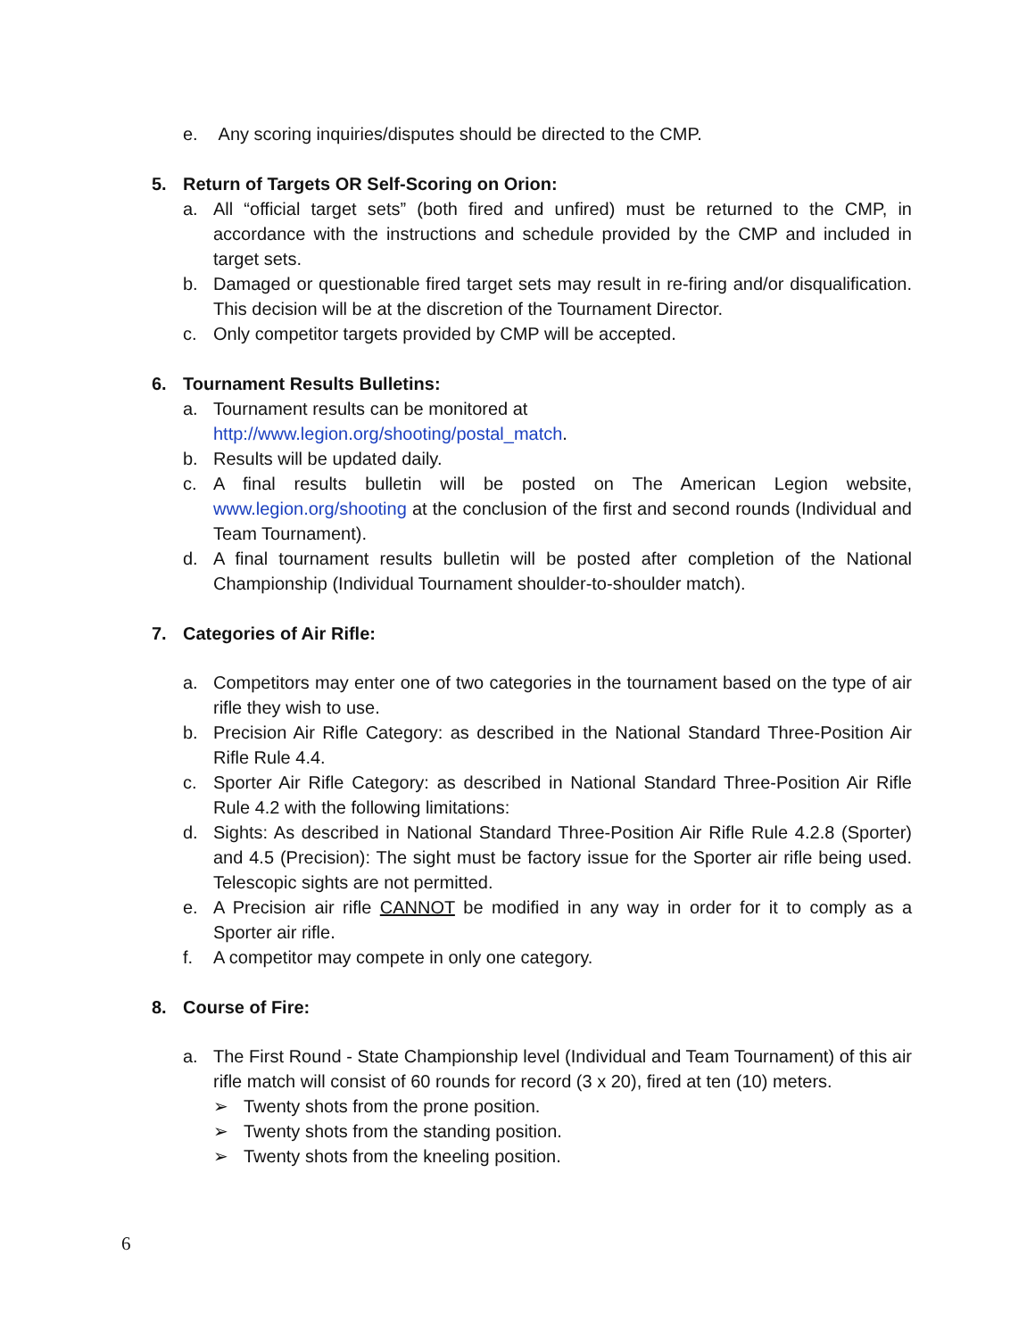e. Any scoring inquiries/disputes should be directed to the CMP.
5. Return of Targets OR Self-Scoring on Orion:
a. All “official target sets” (both fired and unfired) must be returned to the CMP, in accordance with the instructions and schedule provided by the CMP and included in target sets.
b. Damaged or questionable fired target sets may result in re-firing and/or disqualification. This decision will be at the discretion of the Tournament Director.
c. Only competitor targets provided by CMP will be accepted.
6. Tournament Results Bulletins:
a. Tournament results can be monitored at
http://www.legion.org/shooting/postal_match.
b. Results will be updated daily.
c. A final results bulletin will be posted on The American Legion website, www.legion.org/shooting at the conclusion of the first and second rounds (Individual and Team Tournament).
d. A final tournament results bulletin will be posted after completion of the National Championship (Individual Tournament shoulder-to-shoulder match).
7. Categories of Air Rifle:
a. Competitors may enter one of two categories in the tournament based on the type of air rifle they wish to use.
b. Precision Air Rifle Category: as described in the National Standard Three-Position Air Rifle Rule 4.4.
c. Sporter Air Rifle Category: as described in National Standard Three-Position Air Rifle Rule 4.2 with the following limitations:
d. Sights: As described in National Standard Three-Position Air Rifle Rule 4.2.8 (Sporter) and 4.5 (Precision): The sight must be factory issue for the Sporter air rifle being used. Telescopic sights are not permitted.
e. A Precision air rifle CANNOT be modified in any way in order for it to comply as a Sporter air rifle.
f. A competitor may compete in only one category.
8. Course of Fire:
a. The First Round - State Championship level (Individual and Team Tournament) of this air rifle match will consist of 60 rounds for record (3 x 20), fired at ten (10) meters.
➢ Twenty shots from the prone position.
➢ Twenty shots from the standing position.
➢ Twenty shots from the kneeling position.
6